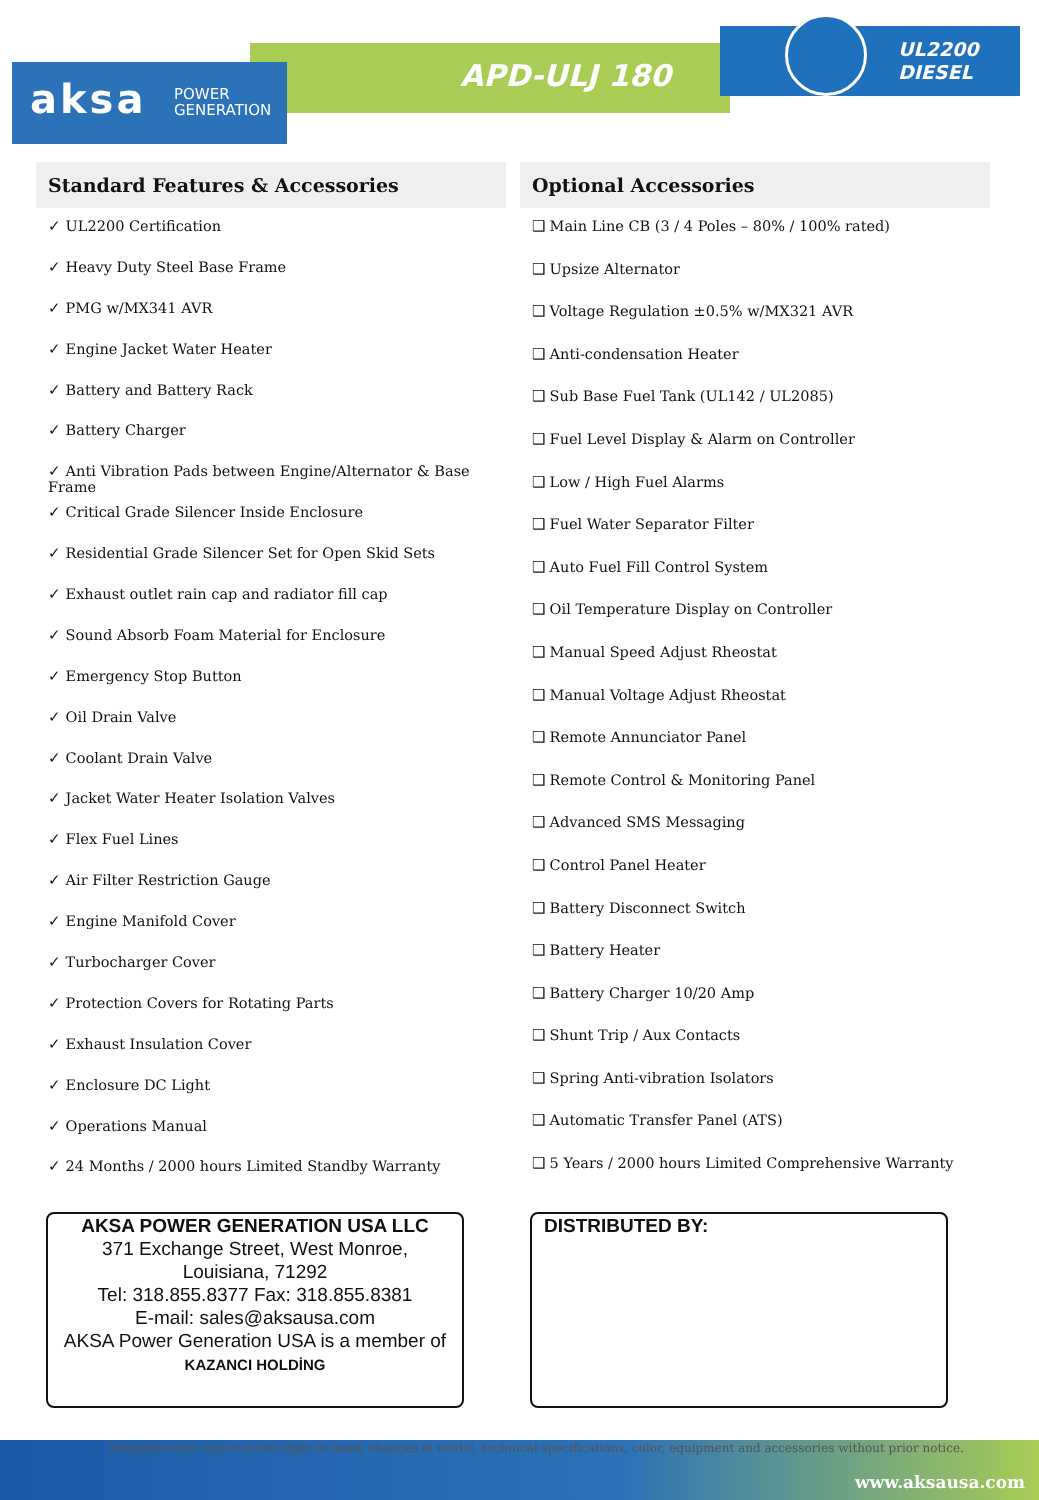APD-ULJ 180
UL2200
DIESEL
aksa POWER
GENERATION
Standard Features & Accessories
✓ UL2200 Certification
✓ Heavy Duty Steel Base Frame
✓ PMG w/MX341 AVR
✓ Engine Jacket Water Heater
✓ Battery and Battery Rack
✓ Battery Charger
✓ Anti Vibration Pads between Engine/Alternator & Base Frame
✓ Critical Grade Silencer Inside Enclosure
✓ Residential Grade Silencer Set for Open Skid Sets
✓ Exhaust outlet rain cap and radiator fill cap
✓ Sound Absorb Foam Material for Enclosure
✓ Emergency Stop Button
✓ Oil Drain Valve
✓ Coolant Drain Valve
✓ Jacket Water Heater Isolation Valves
✓ Flex Fuel Lines
✓ Air Filter Restriction Gauge
✓ Engine Manifold Cover
✓ Turbocharger Cover
✓ Protection Covers for Rotating Parts
✓ Exhaust Insulation Cover
✓ Enclosure DC Light
✓ Operations Manual
✓ 24 Months / 2000 hours Limited Standby Warranty
Optional Accessories
❑ Main Line CB (3 / 4 Poles – 80% / 100% rated)
❑ Upsize Alternator
❑ Voltage Regulation ±0.5% w/MX321 AVR
❑ Anti-condensation Heater
❑ Sub Base Fuel Tank (UL142 / UL2085)
❑ Fuel Level Display & Alarm on Controller
❑ Low / High Fuel Alarms
❑ Fuel Water Separator Filter
❑ Auto Fuel Fill Control System
❑ Oil Temperature Display on Controller
❑ Manual Speed Adjust Rheostat
❑ Manual Voltage Adjust Rheostat
❑ Remote Annunciator Panel
❑ Remote Control & Monitoring Panel
❑ Advanced SMS Messaging
❑ Control Panel Heater
❑ Battery Disconnect Switch
❑ Battery Heater
❑ Battery Charger 10/20 Amp
❑ Shunt Trip / Aux Contacts
❑ Spring Anti-vibration Isolators
❑ Automatic Transfer Panel (ATS)
❑ 5 Years / 2000 hours Limited Comprehensive Warranty
AKSA POWER GENERATION USA LLC
371 Exchange Street, West Monroe,
Louisiana, 71292
Tel: 318.855.8377 Fax: 318.855.8381
E-mail: sales@aksausa.com
AKSA Power Generation USA is a member of
KAZANCI HOLDİNG
DISTRIBUTED BY:
*Manufacturer reserves the right to make changes in model, technical specifications, color, equipment and accessories without prior notice.
www.aksausa.com